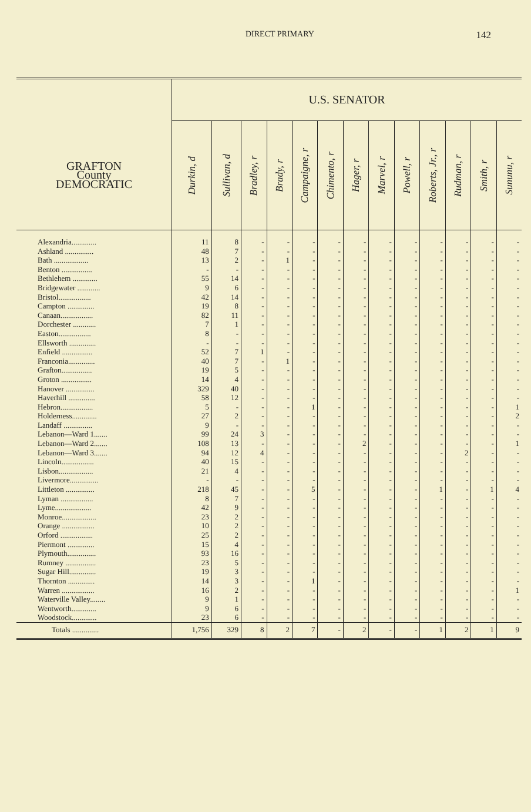DIRECT PRIMARY 142
| | U.S. SENATOR | | | | | | | | | | | | |
| --- | --- | --- | --- | --- | --- | --- | --- | --- | --- | --- | --- | --- | --- |
| GRAFTON County DEMOCRATIC | Durkin, d | Sullivan, d | Bradley, r | Brady, r | Campaigne, r | Chimento, r | Hager, r | Marvel, r | Powell, r | Roberts, Jr., r | Rudman, r | Smith, r | Sununu, r |
| Alexandria............. | 11 | 8 | - | - | - | - | - | - | - | - | - | - | - |
| Ashland ............... | 48 | 7 | - | - | - | - | - | - | - | - | - | - | - |
| Bath .................. | 13 | 2 | - | 1 | - | - | - | - | - | - | - | - | - |
| Benton ................ | - | - | - | - | - | - | - | - | - | - | - | - | - |
| Bethlehem ............. | 55 | 14 | - | - | - | - | - | - | - | - | - | - | - |
| Bridgewater ............ | 9 | 6 | - | - | - | - | - | - | - | - | - | - | - |
| Bristol................. | 42 | 14 | - | - | - | - | - | - | - | - | - | - | - |
| Campton .............. | 19 | 8 | - | - | - | - | - | - | - | - | - | - | - |
| Canaan................. | 82 | 11 | - | - | - | - | - | - | - | - | - | - | - |
| Dorchester ............ | 7 | 1 | - | - | - | - | - | - | - | - | - | - | - |
| Easton................. | 8 | - | - | - | - | - | - | - | - | - | - | - | - |
| Ellsworth .............. | - | - | - | - | - | - | - | - | - | - | - | - | - |
| Enfield ................ | 52 | 7 | 1 | - | - | - | - | - | - | - | - | - | - |
| Franconia.............. | 40 | 7 | - | 1 | - | - | - | - | - | - | - | - | - |
| Grafton................ | 19 | 5 | - | - | - | - | - | - | - | - | - | - | - |
| Groton ................ | 14 | 4 | - | - | - | - | - | - | - | - | - | - | - |
| Hanover ............... | 329 | 40 | - | - | - | - | - | - | - | - | - | - | - |
| Haverhill .............. | 58 | 12 | - | - | - | - | - | - | - | - | - | - | - |
| Hebron................. | 5 | - | - | - | 1 | - | - | - | - | - | - | - | 1 |
| Holderness............. | 27 | 2 | - | - | - | - | - | - | - | - | - | - | 2 |
| Landaff ............... | 9 | - | - | - | - | - | - | - | - | - | - | - | - |
| Lebanon—Ward 1....... | 99 | 24 | 3 | - | - | - | - | - | - | - | - | - | - |
| Lebanon—Ward 2....... | 108 | 13 | - | - | - | - | 2 | - | - | - | - | - | 1 |
| Lebanon—Ward 3....... | 94 | 12 | 4 | - | - | - | - | - | - | - | 2 | - | - |
| Lincoln................. | 40 | 15 | - | - | - | - | - | - | - | - | - | - | - |
| Lisbon.................. | 21 | 4 | - | - | - | - | - | - | - | - | - | - | - |
| Livermore............... | - | - | - | - | - | - | - | - | - | - | - | - | - |
| Littleton ............... | 218 | 45 | - | - | 5 | - | - | - | - | 1 | - | 1 | 4 |
| Lyman ................. | 8 | 7 | - | - | - | - | - | - | - | - | - | - | - |
| Lyme................... | 42 | 9 | - | - | - | - | - | - | - | - | - | - | - |
| Monroe.................. | 23 | 2 | - | - | - | - | - | - | - | - | - | - | - |
| Orange ................. | 10 | 2 | - | - | - | - | - | - | - | - | - | - | - |
| Orford ................. | 25 | 2 | - | - | - | - | - | - | - | - | - | - | - |
| Piermont .............. | 15 | 4 | - | - | - | - | - | - | - | - | - | - | - |
| Plymouth............... | 93 | 16 | - | - | - | - | - | - | - | - | - | - | - |
| Rumney ................ | 23 | 5 | - | - | - | - | - | - | - | - | - | - | - |
| Sugar Hill.............. | 19 | 3 | - | - | - | - | - | - | - | - | - | - | - |
| Thornton .............. | 14 | 3 | - | - | 1 | - | - | - | - | - | - | - | - |
| Warren ................. | 16 | 2 | - | - | - | - | - | - | - | - | - | - | 1 |
| Waterville Valley........ | 9 | 1 | - | - | - | - | - | - | - | - | - | - | - |
| Wentworth............. | 9 | 6 | - | - | - | - | - | - | - | - | - | - | - |
| Woodstock............. | 23 | 6 | - | - | - | - | - | - | - | - | - | - | - |
| Totals .............. | 1,756 | 329 | 8 | 2 | 7 | - | 2 | - | - | 1 | 2 | 1 | 9 |